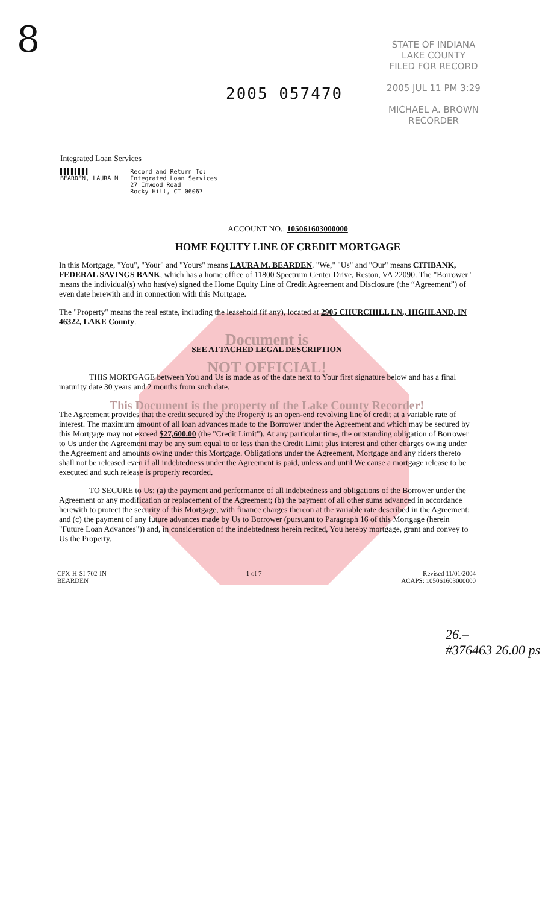8
STATE OF INDIANA
LAKE COUNTY
FILED FOR RECORD
2005 JUL 11 PM 3:29
MICHAEL A. BROWN
RECORDER
2005 057470
Integrated Loan Services
▌▌▌▌▌▌▌▌
BEARDEN, LAURA M
Record and Return To:
Integrated Loan Services
27 Inwood Road
Rocky Hill, CT 06067
ACCOUNT NO.: 105061603000000
HOME EQUITY LINE OF CREDIT MORTGAGE
In this Mortgage, "You", "Your" and "Yours" means LAURA M. BEARDEN. "We," "Us" and "Our" means CITIBANK, FEDERAL SAVINGS BANK, which has a home office of 11800 Spectrum Center Drive, Reston, VA 22090. The "Borrower" means the individual(s) who has(ve) signed the Home Equity Line of Credit Agreement and Disclosure (the “Agreement”) of even date herewith and in connection with this Mortgage.
The "Property" means the real estate, including the leasehold (if any), located at 2905 CHURCHILL LN., HIGHLAND, IN 46322, LAKE County.
Document is
SEE ATTACHED LEGAL DESCRIPTION
NOT OFFICIAL!
THIS MORTGAGE between You and Us is made as of the date next to Your first signature below and has a final maturity date 30 years and 2 months from such date.
This Document is the property of the Lake County Recorder!
The Agreement provides that the credit secured by the Property is an open-end revolving line of credit at a variable rate of interest. The maximum amount of all loan advances made to the Borrower under the Agreement and which may be secured by this Mortgage may not exceed $27,600.00 (the "Credit Limit"). At any particular time, the outstanding obligation of Borrower to Us under the Agreement may be any sum equal to or less than the Credit Limit plus interest and other charges owing under the Agreement and amounts owing under this Mortgage. Obligations under the Agreement, Mortgage and any riders thereto shall not be released even if all indebtedness under the Agreement is paid, unless and until We cause a mortgage release to be executed and such release is properly recorded.
TO SECURE to Us: (a) the payment and performance of all indebtedness and obligations of the Borrower under the Agreement or any modification or replacement of the Agreement; (b) the payment of all other sums advanced in accordance herewith to protect the security of this Mortgage, with finance charges thereon at the variable rate described in the Agreement; and (c) the payment of any future advances made by Us to Borrower (pursuant to Paragraph 16 of this Mortgage (herein "Future Loan Advances")) and, in consideration of the indebtedness herein recited, You hereby mortgage, grant and convey to Us the Property.
CFX-H-SI-702-IN
BEARDEN
1 of 7 Revised 11/01/2004
ACAPS: 105061603000000
26.–
#376463 26.00 ps